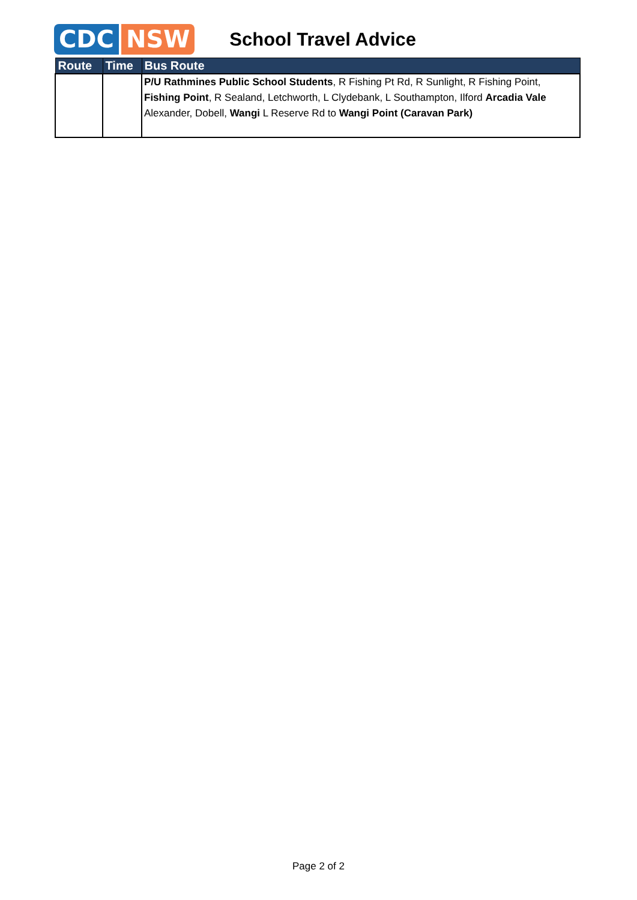CDC NSW
School Travel Advice
| Route | Time | Bus Route |
| --- | --- | --- |
| | | P/U Rathmines Public School Students , R Fishing Pt Rd, R Sunlight, R Fishing Point, Fishing Point , R Sealand, Letchworth, L Clydebank, L Southampton, Ilford Arcadia Vale Alexander, Dobell, Wangi L Reserve Rd to Wangi Point (Caravan Park) |
Page 2 of 2